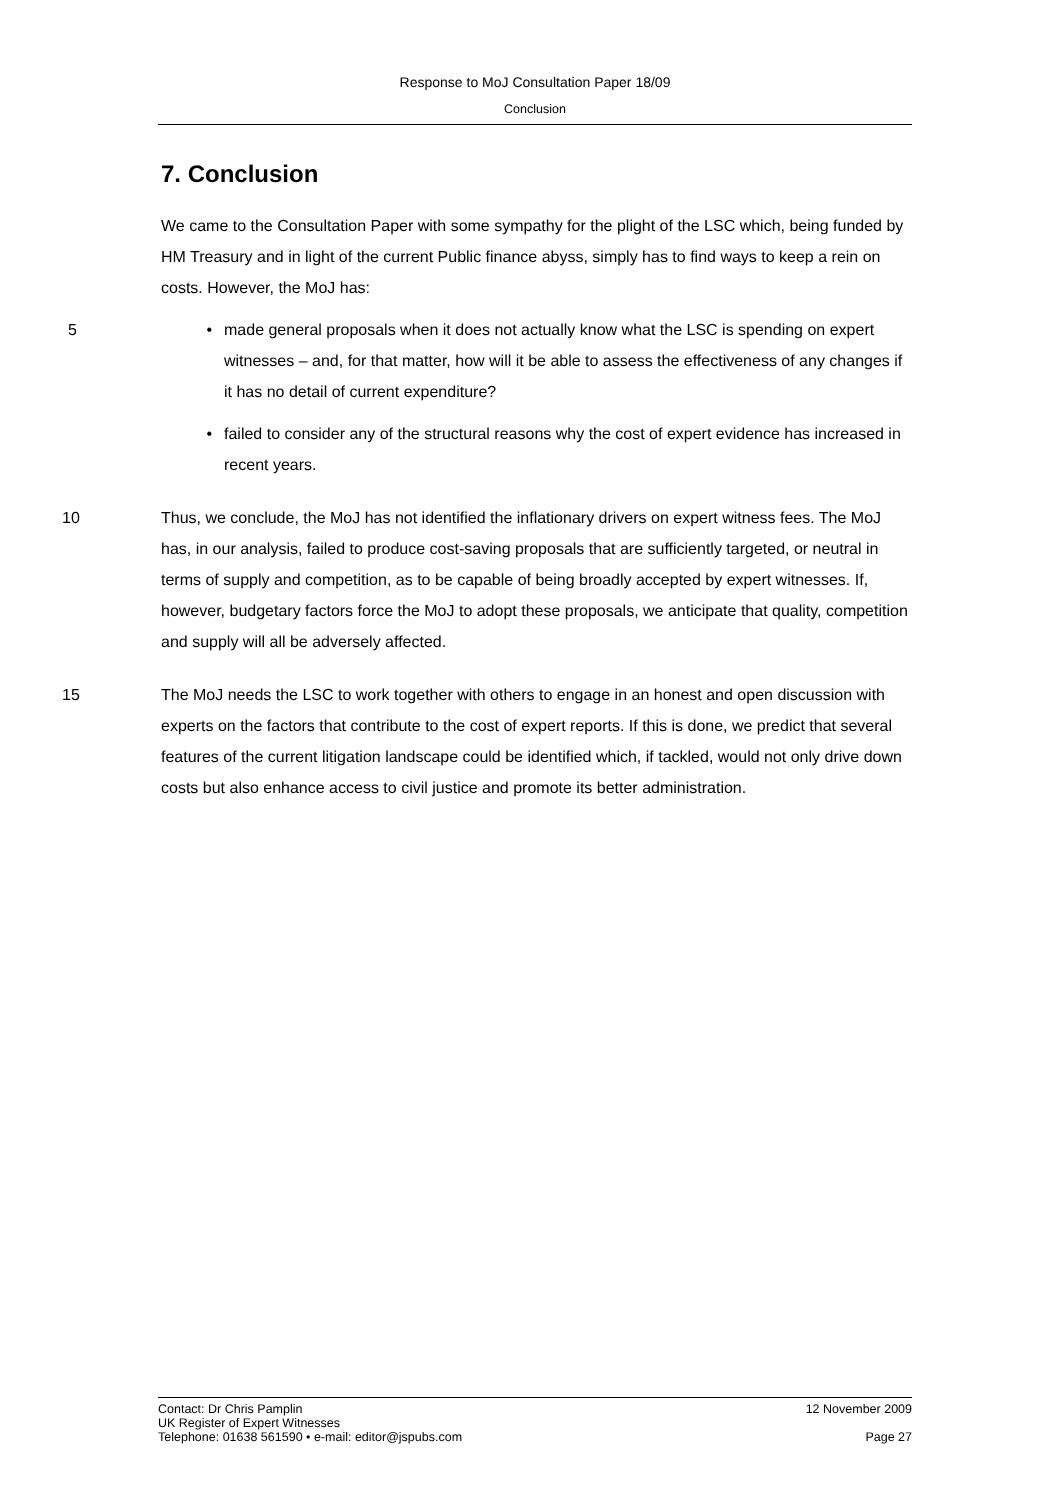Response to MoJ Consultation Paper 18/09
Conclusion
7. Conclusion
We came to the Consultation Paper with some sympathy for the plight of the LSC which, being funded by HM Treasury and in light of the current Public finance abyss, simply has to find ways to keep a rein on costs. However, the MoJ has:
5 • made general proposals when it does not actually know what the LSC is spending on expert witnesses – and, for that matter, how will it be able to assess the effectiveness of any changes if it has no detail of current expenditure?
• failed to consider any of the structural reasons why the cost of expert evidence has increased in recent years.
10 Thus, we conclude, the MoJ has not identified the inflationary drivers on expert witness fees. The MoJ has, in our analysis, failed to produce cost-saving proposals that are sufficiently targeted, or neutral in terms of supply and competition, as to be capable of being broadly accepted by expert witnesses. If, however, budgetary factors force the MoJ to adopt these proposals, we anticipate that quality, competition and supply will all be adversely affected.
15 The MoJ needs the LSC to work together with others to engage in an honest and open discussion with experts on the factors that contribute to the cost of expert reports. If this is done, we predict that several features of the current litigation landscape could be identified which, if tackled, would not only drive down costs but also enhance access to civil justice and promote its better administration.
Contact: Dr Chris Pamplin 12 November 2009
UK Register of Expert Witnesses
Telephone: 01638 561590 • e-mail: editor@jspubs.com Page 27